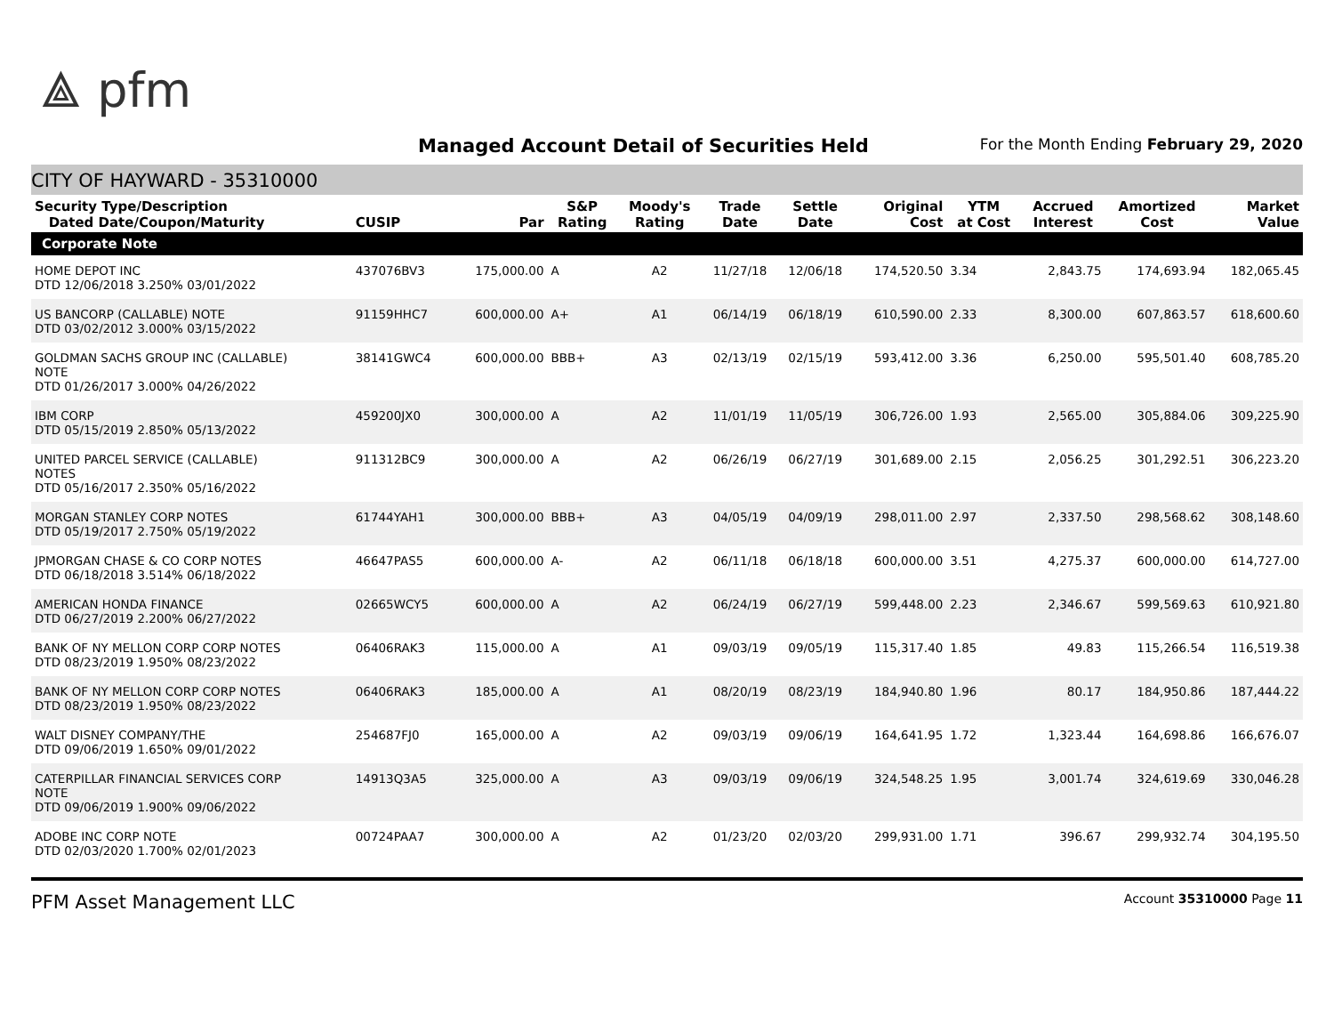⟁ pfm
Managed Account Detail of Securities Held
For the Month Ending February 29, 2020
CITY OF HAYWARD - 35310000
| Security Type/Description Dated Date/Coupon/Maturity | CUSIP | Par | S&P Rating | Moody's Rating | Trade Date | Settle Date | Original Cost | YTM at Cost | Accrued Interest | Amortized Cost | Market Value |
| --- | --- | --- | --- | --- | --- | --- | --- | --- | --- | --- | --- |
| Corporate Note | | | | | | | | | | | |
| HOME DEPOT INC DTD 12/06/2018 3.250% 03/01/2022 | 437076BV3 | 175,000.00 | A | A2 | 11/27/18 | 12/06/18 | 174,520.50 | 3.34 | 2,843.75 | 174,693.94 | 182,065.45 |
| US BANCORP (CALLABLE) NOTE DTD 03/02/2012 3.000% 03/15/2022 | 91159HHC7 | 600,000.00 | A+ | A1 | 06/14/19 | 06/18/19 | 610,590.00 | 2.33 | 8,300.00 | 607,863.57 | 618,600.60 |
| GOLDMAN SACHS GROUP INC (CALLABLE) NOTE DTD 01/26/2017 3.000% 04/26/2022 | 38141GWC4 | 600,000.00 | BBB+ | A3 | 02/13/19 | 02/15/19 | 593,412.00 | 3.36 | 6,250.00 | 595,501.40 | 608,785.20 |
| IBM CORP DTD 05/15/2019 2.850% 05/13/2022 | 459200JX0 | 300,000.00 | A | A2 | 11/01/19 | 11/05/19 | 306,726.00 | 1.93 | 2,565.00 | 305,884.06 | 309,225.90 |
| UNITED PARCEL SERVICE (CALLABLE) NOTES DTD 05/16/2017 2.350% 05/16/2022 | 911312BC9 | 300,000.00 | A | A2 | 06/26/19 | 06/27/19 | 301,689.00 | 2.15 | 2,056.25 | 301,292.51 | 306,223.20 |
| MORGAN STANLEY CORP NOTES DTD 05/19/2017 2.750% 05/19/2022 | 61744YAH1 | 300,000.00 | BBB+ | A3 | 04/05/19 | 04/09/19 | 298,011.00 | 2.97 | 2,337.50 | 298,568.62 | 308,148.60 |
| JPMORGAN CHASE & CO CORP NOTES DTD 06/18/2018 3.514% 06/18/2022 | 46647PAS5 | 600,000.00 | A- | A2 | 06/11/18 | 06/18/18 | 600,000.00 | 3.51 | 4,275.37 | 600,000.00 | 614,727.00 |
| AMERICAN HONDA FINANCE DTD 06/27/2019 2.200% 06/27/2022 | 02665WCY5 | 600,000.00 | A | A2 | 06/24/19 | 06/27/19 | 599,448.00 | 2.23 | 2,346.67 | 599,569.63 | 610,921.80 |
| BANK OF NY MELLON CORP CORP NOTES DTD 08/23/2019 1.950% 08/23/2022 | 06406RAK3 | 115,000.00 | A | A1 | 09/03/19 | 09/05/19 | 115,317.40 | 1.85 | 49.83 | 115,266.54 | 116,519.38 |
| BANK OF NY MELLON CORP CORP NOTES DTD 08/23/2019 1.950% 08/23/2022 | 06406RAK3 | 185,000.00 | A | A1 | 08/20/19 | 08/23/19 | 184,940.80 | 1.96 | 80.17 | 184,950.86 | 187,444.22 |
| WALT DISNEY COMPANY/THE DTD 09/06/2019 1.650% 09/01/2022 | 254687FJ0 | 165,000.00 | A | A2 | 09/03/19 | 09/06/19 | 164,641.95 | 1.72 | 1,323.44 | 164,698.86 | 166,676.07 |
| CATERPILLAR FINANCIAL SERVICES CORP NOTE DTD 09/06/2019 1.900% 09/06/2022 | 14913Q3A5 | 325,000.00 | A | A3 | 09/03/19 | 09/06/19 | 324,548.25 | 1.95 | 3,001.74 | 324,619.69 | 330,046.28 |
| ADOBE INC CORP NOTE DTD 02/03/2020 1.700% 02/01/2023 | 00724PAA7 | 300,000.00 | A | A2 | 01/23/20 | 02/03/20 | 299,931.00 | 1.71 | 396.67 | 299,932.74 | 304,195.50 |
PFM Asset Management LLC Account 35310000 Page 11